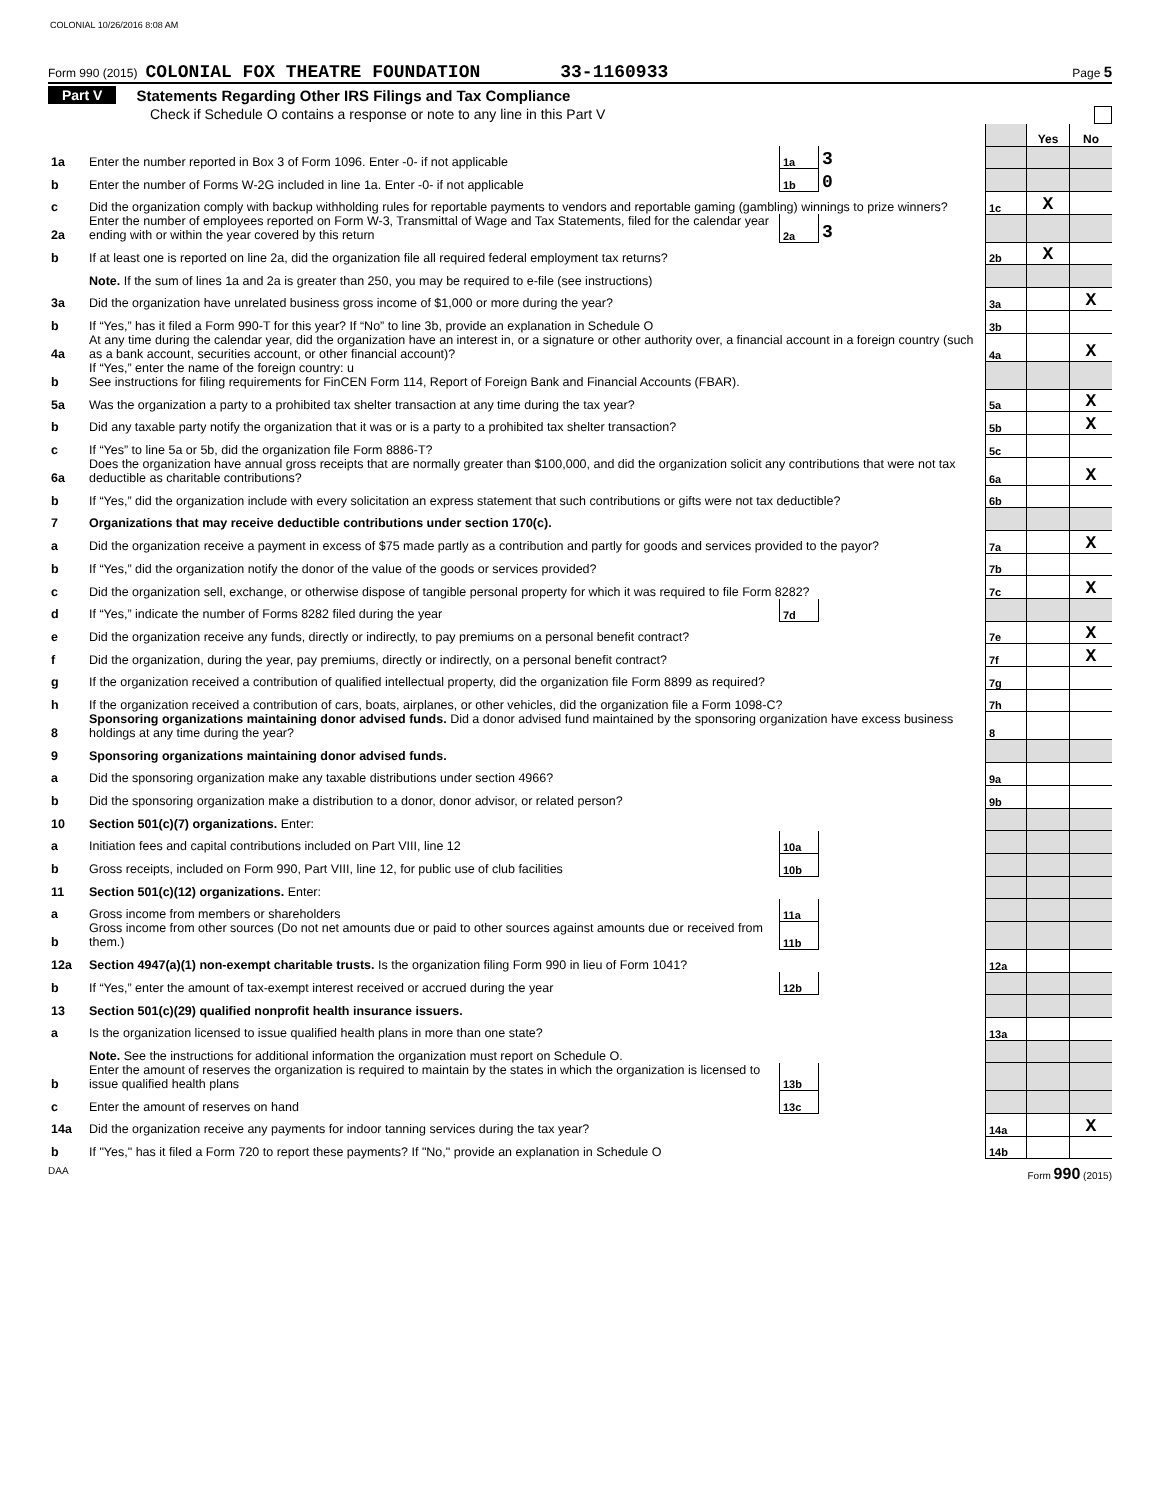COLONIAL 10/26/2016 8:08 AM
Form 990 (2015) COLONIAL FOX THEATRE FOUNDATION 33-1160933 Page 5
Part V Statements Regarding Other IRS Filings and Tax Compliance
Check if Schedule O contains a response or note to any line in this Part V
| | | | | | Yes | No |
| 1a | Enter the number reported in Box 3 of Form 1096. Enter -0- if not applicable | 1a | 3 | | | |
| b | Enter the number of Forms W-2G included in line 1a. Enter -0- if not applicable | 1b | 0 | | | |
| c | Did the organization comply with backup withholding rules for reportable payments to vendors and reportable gaming (gambling) winnings to prize winners? | | | 1c | X | |
| 2a | Enter the number of employees reported on Form W-3, Transmittal of Wage and Tax Statements, filed for the calendar year ending with or within the year covered by this return | 2a | 3 | | | |
| b | If at least one is reported on line 2a, did the organization file all required federal employment tax returns? | | | 2b | X | |
| | Note. If the sum of lines 1a and 2a is greater than 250, you may be required to e-file (see instructions) | | | | | |
| 3a | Did the organization have unrelated business gross income of $1,000 or more during the year? | | | 3a | | X |
| b | If “Yes,” has it filed a Form 990-T for this year? If “No” to line 3b, provide an explanation in Schedule O | | | 3b | | |
| 4a | At any time during the calendar year, did the organization have an interest in, or a signature or other authority over, a financial account in a foreign country (such as a bank account, securities account, or other financial account)? | | | 4a | | X |
| b | If “Yes,” enter the name of the foreign country: u See instructions for filing requirements for FinCEN Form 114, Report of Foreign Bank and Financial Accounts (FBAR). | | | | | |
| 5a | Was the organization a party to a prohibited tax shelter transaction at any time during the tax year? | | | 5a | | X |
| b | Did any taxable party notify the organization that it was or is a party to a prohibited tax shelter transaction? | | | 5b | | X |
| c | If “Yes” to line 5a or 5b, did the organization file Form 8886-T? | | | 5c | | |
| 6a | Does the organization have annual gross receipts that are normally greater than $100,000, and did the organization solicit any contributions that were not tax deductible as charitable contributions? | | | 6a | | X |
| b | If “Yes,” did the organization include with every solicitation an express statement that such contributions or gifts were not tax deductible? | | | 6b | | |
| 7 | Organizations that may receive deductible contributions under section 170(c). | | | | | |
| a | Did the organization receive a payment in excess of $75 made partly as a contribution and partly for goods and services provided to the payor? | | | 7a | | X |
| b | If “Yes,” did the organization notify the donor of the value of the goods or services provided? | | | 7b | | |
| c | Did the organization sell, exchange, or otherwise dispose of tangible personal property for which it was required to file Form 8282? | | | 7c | | X |
| d | If “Yes,” indicate the number of Forms 8282 filed during the year | 7d | | | | |
| e | Did the organization receive any funds, directly or indirectly, to pay premiums on a personal benefit contract? | | | 7e | | X |
| f | Did the organization, during the year, pay premiums, directly or indirectly, on a personal benefit contract? | | | 7f | | X |
| g | If the organization received a contribution of qualified intellectual property, did the organization file Form 8899 as required? | | | 7g | | |
| h | If the organization received a contribution of cars, boats, airplanes, or other vehicles, did the organization file a Form 1098-C? | | | 7h | | |
| 8 | Sponsoring organizations maintaining donor advised funds. Did a donor advised fund maintained by the sponsoring organization have excess business holdings at any time during the year? | | | 8 | | |
| 9 | Sponsoring organizations maintaining donor advised funds. | | | | | |
| a | Did the sponsoring organization make any taxable distributions under section 4966? | | | 9a | | |
| b | Did the sponsoring organization make a distribution to a donor, donor advisor, or related person? | | | 9b | | |
| 10 | Section 501(c)(7) organizations. Enter: | | | | | |
| a | Initiation fees and capital contributions included on Part VIII, line 12 | 10a | | | | |
| b | Gross receipts, included on Form 990, Part VIII, line 12, for public use of club facilities | 10b | | | | |
| 11 | Section 501(c)(12) organizations. Enter: | | | | | |
| a | Gross income from members or shareholders | 11a | | | | |
| b | Gross income from other sources (Do not net amounts due or paid to other sources against amounts due or received from them.) | 11b | | | | |
| 12a | Section 4947(a)(1) non-exempt charitable trusts. Is the organization filing Form 990 in lieu of Form 1041? | | | 12a | | |
| b | If “Yes,” enter the amount of tax-exempt interest received or accrued during the year | 12b | | | | |
| 13 | Section 501(c)(29) qualified nonprofit health insurance issuers. | | | | | |
| a | Is the organization licensed to issue qualified health plans in more than one state? | | | 13a | | |
| | Note. See the instructions for additional information the organization must report on Schedule O. | | | | | |
| b | Enter the amount of reserves the organization is required to maintain by the states in which the organization is licensed to issue qualified health plans | 13b | | | | |
| c | Enter the amount of reserves on hand | 13c | | | | |
| 14a | Did the organization receive any payments for indoor tanning services during the tax year? | | | 14a | | X |
| b | If "Yes," has it filed a Form 720 to report these payments? If "No," provide an explanation in Schedule O | | | 14b | | |
DAA Form 990 (2015)